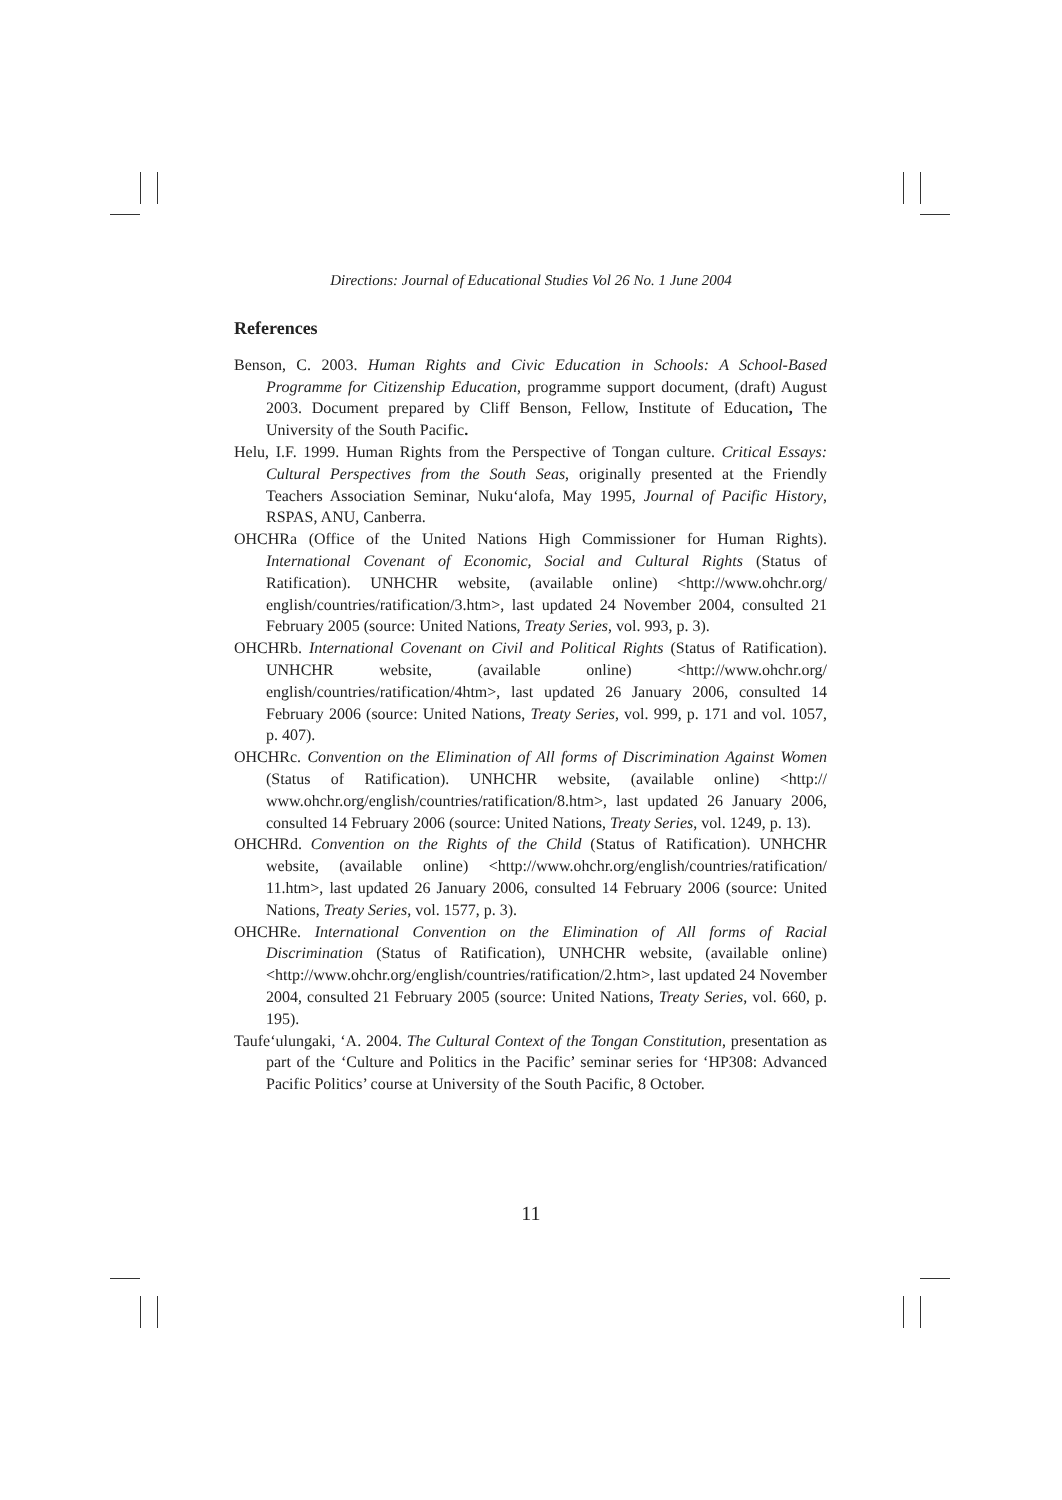Directions: Journal of Educational Studies Vol 26 No. 1 June 2004
References
Benson, C. 2003. Human Rights and Civic Education in Schools: A School-Based Programme for Citizenship Education, programme support document, (draft) August 2003. Document prepared by Cliff Benson, Fellow, Institute of Education, The University of the South Pacific.
Helu, I.F. 1999. Human Rights from the Perspective of Tongan culture. Critical Essays: Cultural Perspectives from the South Seas, originally presented at the Friendly Teachers Association Seminar, Nuku‘alofa, May 1995, Journal of Pacific History, RSPAS, ANU, Canberra.
OHCHRa (Office of the United Nations High Commissioner for Human Rights). International Covenant of Economic, Social and Cultural Rights (Status of Ratification). UNHCHR website, (available online) <http://www.ohchr.org/ english/countries/ratification/3.htm>, last updated 24 November 2004, consulted 21 February 2005 (source: United Nations, Treaty Series, vol. 993, p. 3).
OHCHRb. International Covenant on Civil and Political Rights (Status of Ratification). UNHCHR website, (available online) <http://www.ohchr.org/ english/countries/ratification/4htm>, last updated 26 January 2006, consulted 14 February 2006 (source: United Nations, Treaty Series, vol. 999, p. 171 and vol. 1057, p. 407).
OHCHRc. Convention on the Elimination of All forms of Discrimination Against Women (Status of Ratification). UNHCHR website, (available online) <http:// www.ohchr.org/english/countries/ratification/8.htm>, last updated 26 January 2006, consulted 14 February 2006 (source: United Nations, Treaty Series, vol. 1249, p. 13).
OHCHRd. Convention on the Rights of the Child (Status of Ratification). UNHCHR website, (available online) <http://www.ohchr.org/english/countries/ratification/ 11.htm>, last updated 26 January 2006, consulted 14 February 2006 (source: United Nations, Treaty Series, vol. 1577, p. 3).
OHCHRe. International Convention on the Elimination of All forms of Racial Discrimination (Status of Ratification), UNHCHR website, (available online) <http://www.ohchr.org/english/countries/ratification/2.htm>, last updated 24 November 2004, consulted 21 February 2005 (source: United Nations, Treaty Series, vol. 660, p. 195).
Taufe‘ulungaki, ‘A. 2004. The Cultural Context of the Tongan Constitution, presentation as part of the ‘Culture and Politics in the Pacific’ seminar series for ‘HP308: Advanced Pacific Politics’ course at University of the South Pacific, 8 October.
11